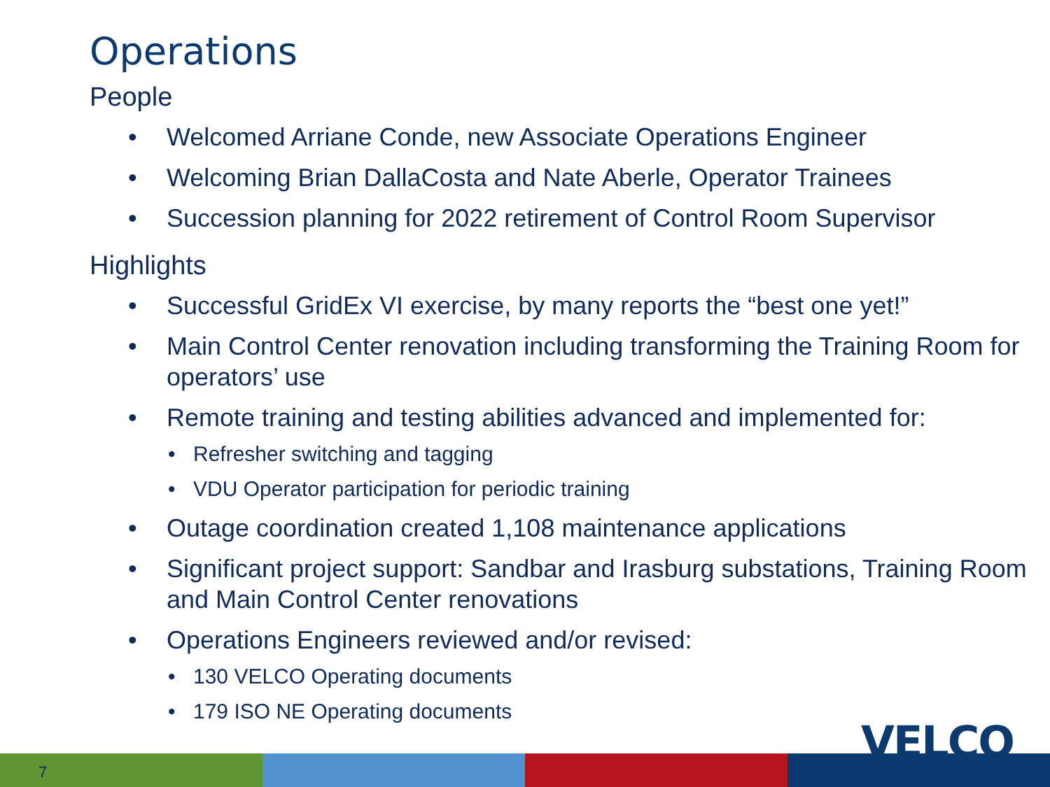Operations
People
Welcomed Arriane Conde, new Associate Operations Engineer
Welcoming Brian DallaCosta and Nate Aberle, Operator Trainees
Succession planning for 2022 retirement of Control Room Supervisor
Highlights
Successful GridEx VI exercise, by many reports the “best one yet!”
Main Control Center renovation including transforming the Training Room for operators’ use
Remote training and testing abilities advanced and implemented for:
Refresher switching and tagging
VDU Operator participation for periodic training
Outage coordination created 1,108 maintenance applications
Significant project support: Sandbar and Irasburg substations, Training Room and Main Control Center renovations
Operations Engineers reviewed and/or revised:
130 VELCO Operating documents
179 ISO NE Operating documents
7
VELCO